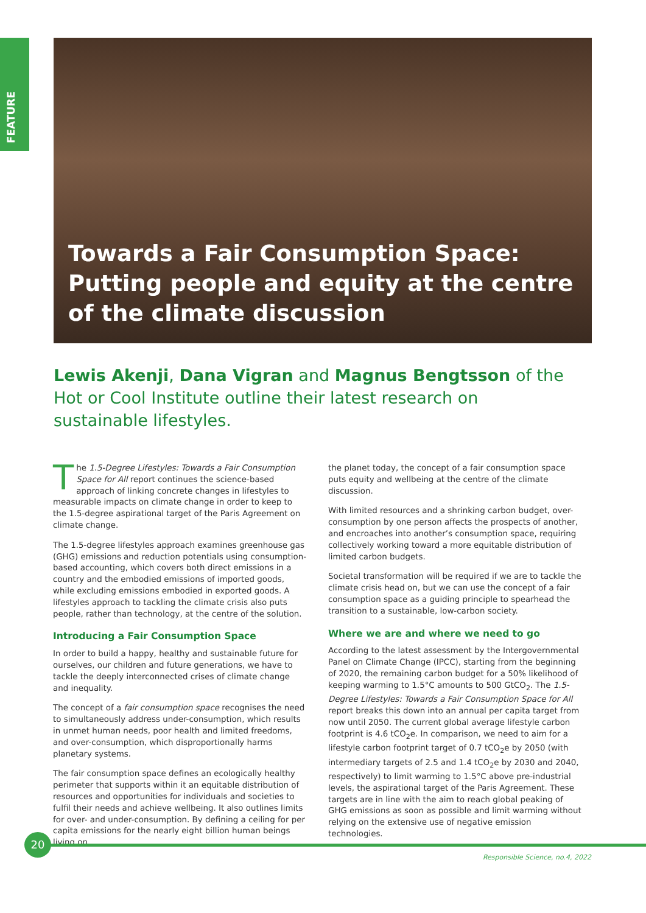FEATURE
Towards a Fair Consumption Space:
Putting people and equity at the centre
of the climate discussion
Lewis Akenji, Dana Vigran and Magnus Bengtsson of the Hot or Cool Institute outline their latest research on sustainable lifestyles.
The 1.5-Degree Lifestyles: Towards a Fair Consumption Space for All report continues the science-based approach of linking concrete changes in lifestyles to measurable impacts on climate change in order to keep to the 1.5-degree aspirational target of the Paris Agreement on climate change.
The 1.5-degree lifestyles approach examines greenhouse gas (GHG) emissions and reduction potentials using consumption-based accounting, which covers both direct emissions in a country and the embodied emissions of imported goods, while excluding emissions embodied in exported goods. A lifestyles approach to tackling the climate crisis also puts people, rather than technology, at the centre of the solution.
Introducing a Fair Consumption Space
In order to build a happy, healthy and sustainable future for ourselves, our children and future generations, we have to tackle the deeply interconnected crises of climate change and inequality.
The concept of a fair consumption space recognises the need to simultaneously address under-consumption, which results in unmet human needs, poor health and limited freedoms, and over-consumption, which disproportionally harms planetary systems.
The fair consumption space defines an ecologically healthy perimeter that supports within it an equitable distribution of resources and opportunities for individuals and societies to fulfil their needs and achieve wellbeing. It also outlines limits for over- and under-consumption. By defining a ceiling for per capita emissions for the nearly eight billion human beings living on
the planet today, the concept of a fair consumption space puts equity and wellbeing at the centre of the climate discussion.
With limited resources and a shrinking carbon budget, over-consumption by one person affects the prospects of another, and encroaches into another’s consumption space, requiring collectively working toward a more equitable distribution of limited carbon budgets.
Societal transformation will be required if we are to tackle the climate crisis head on, but we can use the concept of a fair consumption space as a guiding principle to spearhead the transition to a sustainable, low-carbon society.
Where we are and where we need to go
According to the latest assessment by the Intergovernmental Panel on Climate Change (IPCC), starting from the beginning of 2020, the remaining carbon budget for a 50% likelihood of keeping warming to 1.5°C amounts to 500 GtCO<sub>2</sub>. The 1.5-Degree Lifestyles: Towards a Fair Consumption Space for All report breaks this down into an annual per capita target from now until 2050. The current global average lifestyle carbon footprint is 4.6 tCO<sub>2</sub>e. In comparison, we need to aim for a lifestyle carbon footprint target of 0.7 tCO<sub>2</sub>e by 2050 (with intermediary targets of 2.5 and 1.4 tCO<sub>2</sub>e by 2030 and 2040, respectively) to limit warming to 1.5°C above pre-industrial levels, the aspirational target of the Paris Agreement. These targets are in line with the aim to reach global peaking of GHG emissions as soon as possible and limit warming without relying on the extensive use of negative emission technologies.
20
Responsible Science, no.4, 2022